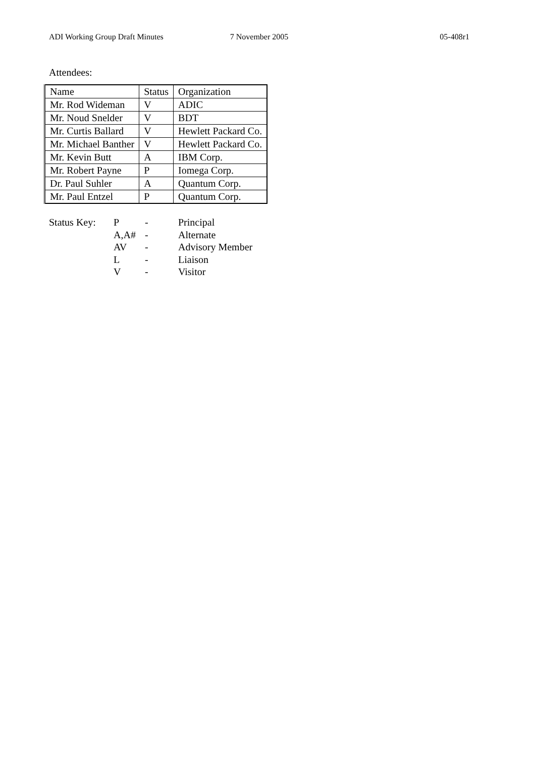ADI Working Group Draft Minutes
7 November 2005 05-408r1
Attendees:
| Name | Status | Organization |
| Mr. Rod Wideman | V | ADIC |
| Mr. Noud Snelder | V | BDT |
| Mr. Curtis Ballard | V | Hewlett Packard Co. |
| Mr. Michael Banther | V | Hewlett Packard Co. |
| Mr. Kevin Butt | A | IBM Corp. |
| Mr. Robert Payne | P | Iomega Corp. |
| Dr. Paul Suhler | A | Quantum Corp. |
| Mr. Paul Entzel | P | Quantum Corp. |
| Status Key: | P | - | Principal |
| | A,A# | - | Alternate |
| | AV | - | Advisory Member |
| | L | - | Liaison |
| | V | - | Visitor |